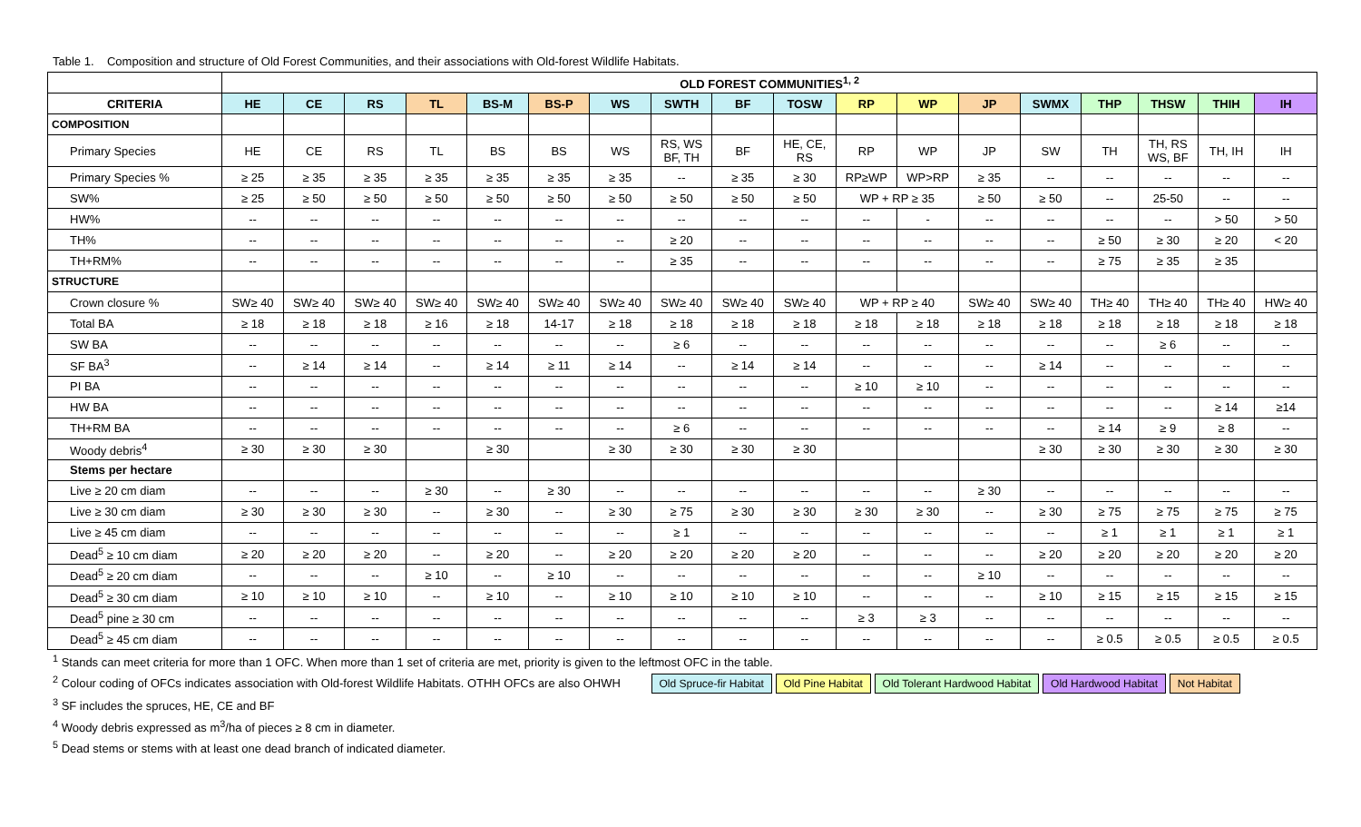Table 1. Composition and structure of Old Forest Communities, and their associations with Old-forest Wildlife Habitats.
| | OLD FOREST COMMUNITIES<sup>1, 2</sup> | | | | | | | | | | | | | | | | | |
| --- | --- | --- | --- | --- | --- | --- | --- | --- | --- | --- | --- | --- | --- | --- | --- | --- | --- | --- |
| CRITERIA | HE | CE | RS | TL | BS-M | BS-P | WS | SWTH | BF | TOSW | RP | WP | JP | SWMX | THP | THSW | THIH | IH |
| COMPOSITION | | | | | | | | | | | | | | | | | | |
| Primary Species | HE | CE | RS | TL | BS | BS | WS | RS, WS BF, TH | BF | HE, CE, RS | RP | WP | JP | SW | TH | TH, RS WS, BF | TH, IH | IH |
| Primary Species % | ≥ 25 | ≥ 35 | ≥ 35 | ≥ 35 | ≥ 35 | ≥ 35 | ≥ 35 | -- | ≥ 35 | ≥ 30 | RP≥WP | WP>RP | ≥ 35 | -- | -- | -- | -- | -- |
| SW% | ≥ 25 | ≥ 50 | ≥ 50 | ≥ 50 | ≥ 50 | ≥ 50 | ≥ 50 | ≥ 50 | ≥ 50 | ≥ 50 | WP + RP ≥ 35 | | ≥ 50 | ≥ 50 | -- | 25-50 | -- | -- |
| HW% | -- | -- | -- | -- | -- | -- | -- | -- | -- | -- | -- | - | -- | -- | -- | -- | > 50 | > 50 |
| TH% | -- | -- | -- | -- | -- | -- | -- | ≥ 20 | -- | -- | -- | -- | -- | -- | ≥ 50 | ≥ 30 | ≥ 20 | < 20 |
| TH+RM% | -- | -- | -- | -- | -- | -- | -- | ≥ 35 | -- | -- | -- | -- | -- | -- | ≥ 75 | ≥ 35 | ≥ 35 | |
| STRUCTURE | | | | | | | | | | | | | | | | | | |
| Crown closure % | SW≥ 40 | SW≥ 40 | SW≥ 40 | SW≥ 40 | SW≥ 40 | SW≥ 40 | SW≥ 40 | SW≥ 40 | SW≥ 40 | SW≥ 40 | WP + RP ≥ 40 | | SW≥ 40 | SW≥ 40 | TH≥ 40 | TH≥ 40 | TH≥ 40 | HW≥ 40 |
| Total BA | ≥ 18 | ≥ 18 | ≥ 18 | ≥ 16 | ≥ 18 | 14-17 | ≥ 18 | ≥ 18 | ≥ 18 | ≥ 18 | ≥ 18 | ≥ 18 | ≥ 18 | ≥ 18 | ≥ 18 | ≥ 18 | ≥ 18 | ≥ 18 |
| SW BA | -- | -- | -- | -- | -- | -- | -- | ≥ 6 | -- | -- | -- | -- | -- | -- | -- | ≥ 6 | -- | -- |
| SF BA<sup>3</sup> | -- | ≥ 14 | ≥ 14 | -- | ≥ 14 | ≥ 11 | ≥ 14 | -- | ≥ 14 | ≥ 14 | -- | -- | -- | ≥ 14 | -- | -- | -- | -- |
| PI BA | -- | -- | -- | -- | -- | -- | -- | -- | -- | -- | ≥ 10 | ≥ 10 | -- | -- | -- | -- | -- | -- |
| HW BA | -- | -- | -- | -- | -- | -- | -- | -- | -- | -- | -- | -- | -- | -- | -- | -- | ≥ 14 | ≥14 |
| TH+RM BA | -- | -- | -- | -- | -- | -- | -- | ≥ 6 | -- | -- | -- | -- | -- | -- | ≥ 14 | ≥ 9 | ≥ 8 | -- |
| Woody debris<sup>4</sup> | ≥ 30 | ≥ 30 | ≥ 30 | | ≥ 30 | | ≥ 30 | ≥ 30 | ≥ 30 | ≥ 30 | | | | ≥ 30 | ≥ 30 | ≥ 30 | ≥ 30 | ≥ 30 |
| Stems per hectare | | | | | | | | | | | | | | | | | | |
| Live ≥ 20 cm diam | -- | -- | -- | ≥ 30 | -- | ≥ 30 | -- | -- | -- | -- | -- | -- | ≥ 30 | -- | -- | -- | -- | -- |
| Live ≥ 30 cm diam | ≥ 30 | ≥ 30 | ≥ 30 | -- | ≥ 30 | -- | ≥ 30 | ≥ 75 | ≥ 30 | ≥ 30 | ≥ 30 | ≥ 30 | -- | ≥ 30 | ≥ 75 | ≥ 75 | ≥ 75 | ≥ 75 |
| Live ≥ 45 cm diam | -- | -- | -- | -- | -- | -- | -- | ≥ 1 | -- | -- | -- | -- | -- | -- | ≥ 1 | ≥ 1 | ≥ 1 | ≥ 1 |
| Dead<sup>5</sup> ≥ 10 cm diam | ≥ 20 | ≥ 20 | ≥ 20 | -- | ≥ 20 | -- | ≥ 20 | ≥ 20 | ≥ 20 | ≥ 20 | -- | -- | -- | ≥ 20 | ≥ 20 | ≥ 20 | ≥ 20 | ≥ 20 |
| Dead<sup>5</sup> ≥ 20 cm diam | -- | -- | -- | ≥ 10 | -- | ≥ 10 | -- | -- | -- | -- | -- | -- | ≥ 10 | -- | -- | -- | -- | -- |
| Dead<sup>5</sup> ≥ 30 cm diam | ≥ 10 | ≥ 10 | ≥ 10 | -- | ≥ 10 | -- | ≥ 10 | ≥ 10 | ≥ 10 | ≥ 10 | -- | -- | -- | ≥ 10 | ≥ 15 | ≥ 15 | ≥ 15 | ≥ 15 |
| Dead<sup>5</sup> pine ≥ 30 cm | -- | -- | -- | -- | -- | -- | -- | -- | -- | -- | ≥ 3 | ≥ 3 | -- | -- | -- | -- | -- | -- |
| Dead<sup>5</sup> ≥ 45 cm diam | -- | -- | -- | -- | -- | -- | -- | -- | -- | -- | -- | -- | -- | -- | ≥ 0.5 | ≥ 0.5 | ≥ 0.5 | ≥ 0.5 |
<sup>1</sup> Stands can meet criteria for more than 1 OFC. When more than 1 set of criteria are met, priority is given to the leftmost OFC in the table.
<sup>2</sup> Colour coding of OFCs indicates association with Old-forest Wildlife Habitats. OTHH OFCs are also OHWH Old Spruce-fir Habitat Old Pine Habitat Old Tolerant Hardwood Habitat Old Hardwood Habitat Not Habitat
<sup>3</sup> SF includes the spruces, HE, CE and BF
<sup>4</sup> Woody debris expressed as m<sup>3</sup>/ha of pieces ≥ 8 cm in diameter.
<sup>5</sup> Dead stems or stems with at least one dead branch of indicated diameter.